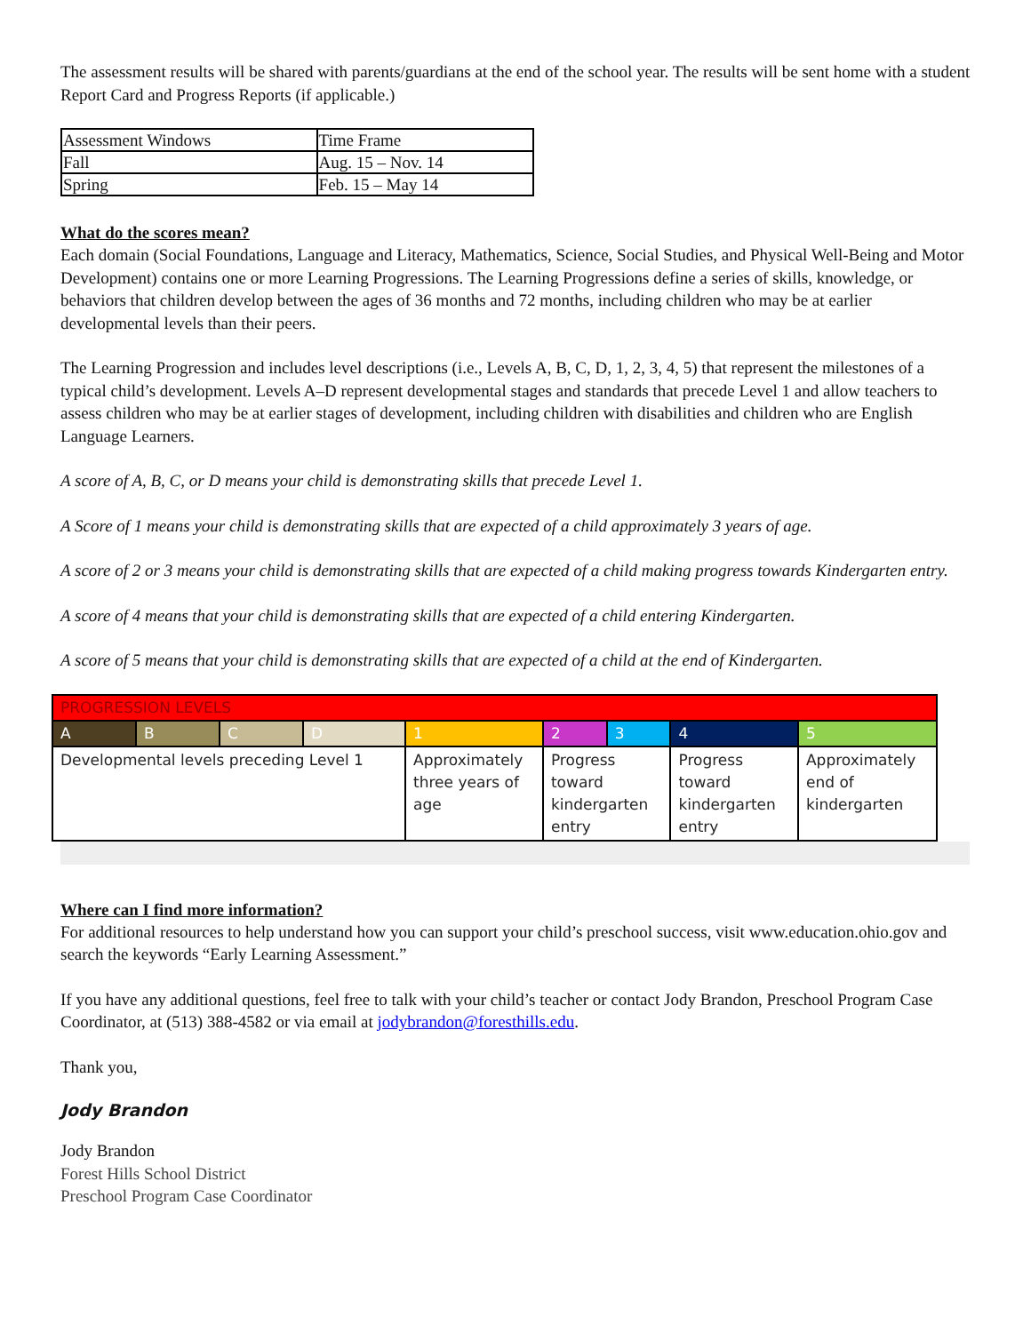The assessment results will be shared with parents/guardians at the end of the school year. The results will be sent home with a student Report Card and Progress Reports (if applicable.)
| Assessment Windows | Time Frame |
| Fall | Aug. 15 – Nov. 14 |
| Spring | Feb. 15 – May 14 |
What do the scores mean?
Each domain (Social Foundations, Language and Literacy, Mathematics, Science, Social Studies, and Physical Well-Being and Motor Development) contains one or more Learning Progressions. The Learning Progressions define a series of skills, knowledge, or behaviors that children develop between the ages of 36 months and 72 months, including children who may be at earlier developmental levels than their peers.
The Learning Progression and includes level descriptions (i.e., Levels A, B, C, D, 1, 2, 3, 4, 5) that represent the milestones of a typical child’s development. Levels A–D represent developmental stages and standards that precede Level 1 and allow teachers to assess children who may be at earlier stages of development, including children with disabilities and children who are English Language Learners.
A score of A, B, C, or D means your child is demonstrating skills that precede Level 1.
A Score of 1 means your child is demonstrating skills that are expected of a child approximately 3 years of age.
A score of 2 or 3 means your child is demonstrating skills that are expected of a child making progress towards Kindergarten entry.
A score of 4 means that your child is demonstrating skills that are expected of a child entering Kindergarten.
A score of 5 means that your child is demonstrating skills that are expected of a child at the end of Kindergarten.
| PROGRESSION LEVELS | | | | | | | | |
| A | B | C | D | 1 | 2 | 3 | 4 | 5 |
| Developmental levels preceding Level 1 | | | | Approximately three years of age | Progress toward kindergarten entry | | Progress toward kindergarten entry | Approximately end of kindergarten |
Where can I find more information?
For additional resources to help understand how you can support your child’s preschool success, visit www.education.ohio.gov and search the keywords “Early Learning Assessment.”
If you have any additional questions, feel free to talk with your child’s teacher or contact Jody Brandon, Preschool Program Case Coordinator, at (513) 388-4582 or via email at jodybrandon@foresthills.edu.
Thank you,
Jody Brandon
Jody Brandon
Forest Hills School District
Preschool Program Case Coordinator